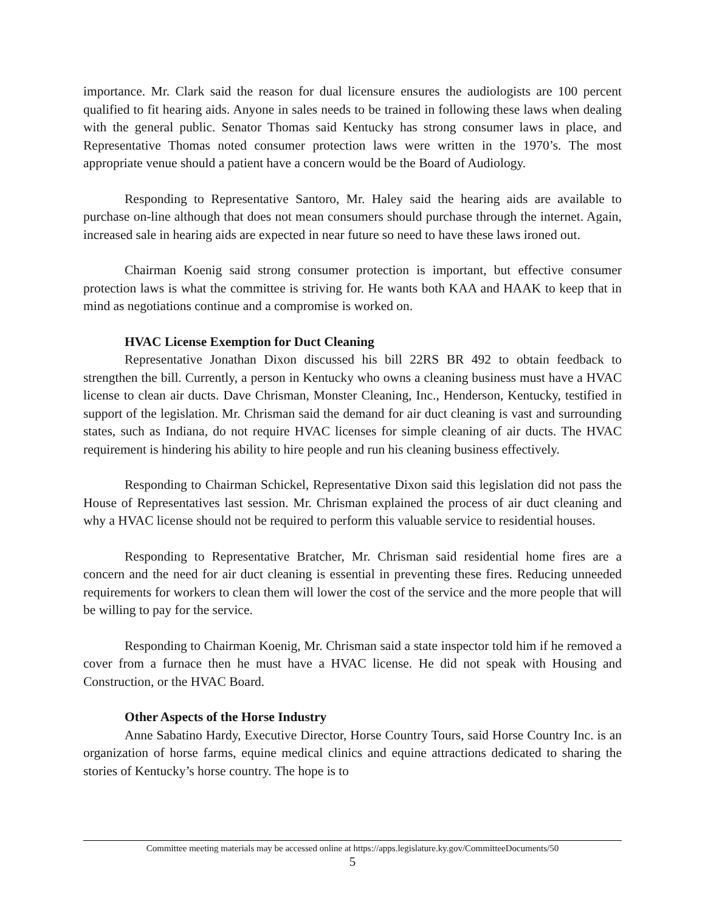importance. Mr. Clark said the reason for dual licensure ensures the audiologists are 100 percent qualified to fit hearing aids. Anyone in sales needs to be trained in following these laws when dealing with the general public. Senator Thomas said Kentucky has strong consumer laws in place, and Representative Thomas noted consumer protection laws were written in the 1970’s. The most appropriate venue should a patient have a concern would be the Board of Audiology.
Responding to Representative Santoro, Mr. Haley said the hearing aids are available to purchase on-line although that does not mean consumers should purchase through the internet. Again, increased sale in hearing aids are expected in near future so need to have these laws ironed out.
Chairman Koenig said strong consumer protection is important, but effective consumer protection laws is what the committee is striving for. He wants both KAA and HAAK to keep that in mind as negotiations continue and a compromise is worked on.
HVAC License Exemption for Duct Cleaning
Representative Jonathan Dixon discussed his bill 22RS BR 492 to obtain feedback to strengthen the bill. Currently, a person in Kentucky who owns a cleaning business must have a HVAC license to clean air ducts. Dave Chrisman, Monster Cleaning, Inc., Henderson, Kentucky, testified in support of the legislation. Mr. Chrisman said the demand for air duct cleaning is vast and surrounding states, such as Indiana, do not require HVAC licenses for simple cleaning of air ducts. The HVAC requirement is hindering his ability to hire people and run his cleaning business effectively.
Responding to Chairman Schickel, Representative Dixon said this legislation did not pass the House of Representatives last session. Mr. Chrisman explained the process of air duct cleaning and why a HVAC license should not be required to perform this valuable service to residential houses.
Responding to Representative Bratcher, Mr. Chrisman said residential home fires are a concern and the need for air duct cleaning is essential in preventing these fires. Reducing unneeded requirements for workers to clean them will lower the cost of the service and the more people that will be willing to pay for the service.
Responding to Chairman Koenig, Mr. Chrisman said a state inspector told him if he removed a cover from a furnace then he must have a HVAC license. He did not speak with Housing and Construction, or the HVAC Board.
Other Aspects of the Horse Industry
Anne Sabatino Hardy, Executive Director, Horse Country Tours, said Horse Country Inc. is an organization of horse farms, equine medical clinics and equine attractions dedicated to sharing the stories of Kentucky’s horse country. The hope is to
Committee meeting materials may be accessed online at https://apps.legislature.ky.gov/CommitteeDocuments/50
5